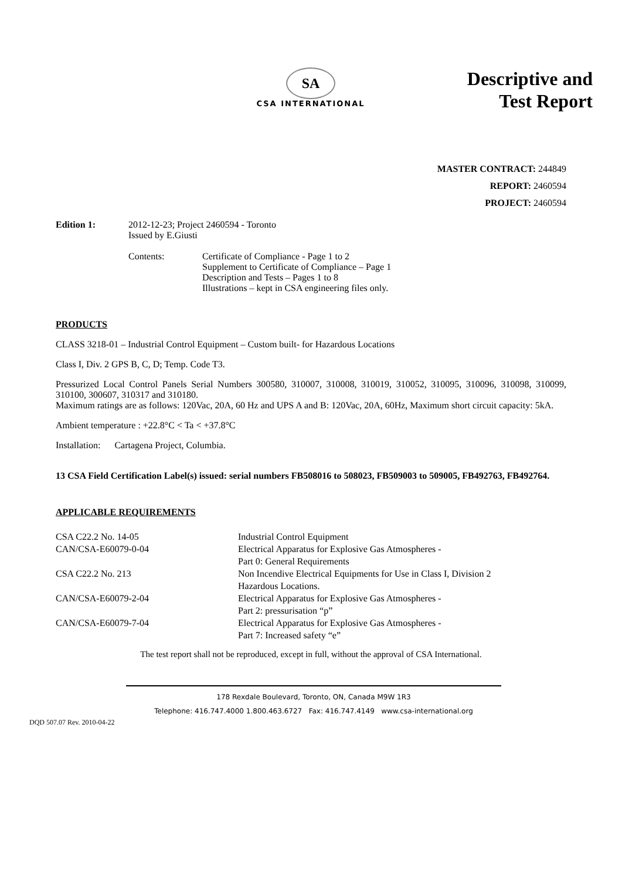SA
CSA INTERNATIONAL
Descriptive and
Test Report
MASTER CONTRACT: 244849
REPORT: 2460594
PROJECT: 2460594
Edition 1: 2012-12-23; Project 2460594 - Toronto
Issued by E.Giusti
Contents: Certificate of Compliance - Page 1 to 2
Supplement to Certificate of Compliance – Page 1
Description and Tests – Pages 1 to 8
Illustrations – kept in CSA engineering files only.
PRODUCTS
CLASS 3218-01 – Industrial Control Equipment – Custom built- for Hazardous Locations
Class I, Div. 2 GPS B, C, D; Temp. Code T3.
Pressurized Local Control Panels Serial Numbers 300580, 310007, 310008, 310019, 310052, 310095, 310096, 310098, 310099, 310100, 300607, 310317 and 310180.
Maximum ratings are as follows: 120Vac, 20A, 60 Hz and UPS A and B: 120Vac, 20A, 60Hz, Maximum short circuit capacity: 5kA.
Ambient temperature : +22.8°C < Ta < +37.8°C
Installation: Cartagena Project, Columbia.
13 CSA Field Certification Label(s) issued: serial numbers FB508016 to 508023, FB509003 to 509005, FB492763, FB492764.
APPLICABLE REQUIREMENTS
| CSA C22.2 No. 14-05 | Industrial Control Equipment |
| CAN/CSA-E60079-0-04 | Electrical Apparatus for Explosive Gas Atmospheres - Part 0: General Requirements |
| CSA C22.2 No. 213 | Non Incendive Electrical Equipments for Use in Class I, Division 2 Hazardous Locations. |
| CAN/CSA-E60079-2-04 | Electrical Apparatus for Explosive Gas Atmospheres - Part 2: pressurisation “p” |
| CAN/CSA-E60079-7-04 | Electrical Apparatus for Explosive Gas Atmospheres - Part 7: Increased safety “e” |
The test report shall not be reproduced, except in full, without the approval of CSA International.
178 Rexdale Boulevard, Toronto, ON, Canada M9W 1R3
Telephone: 416.747.4000 1.800.463.6727 Fax: 416.747.4149 www.csa-international.org
DQD 507.07 Rev. 2010-04-22